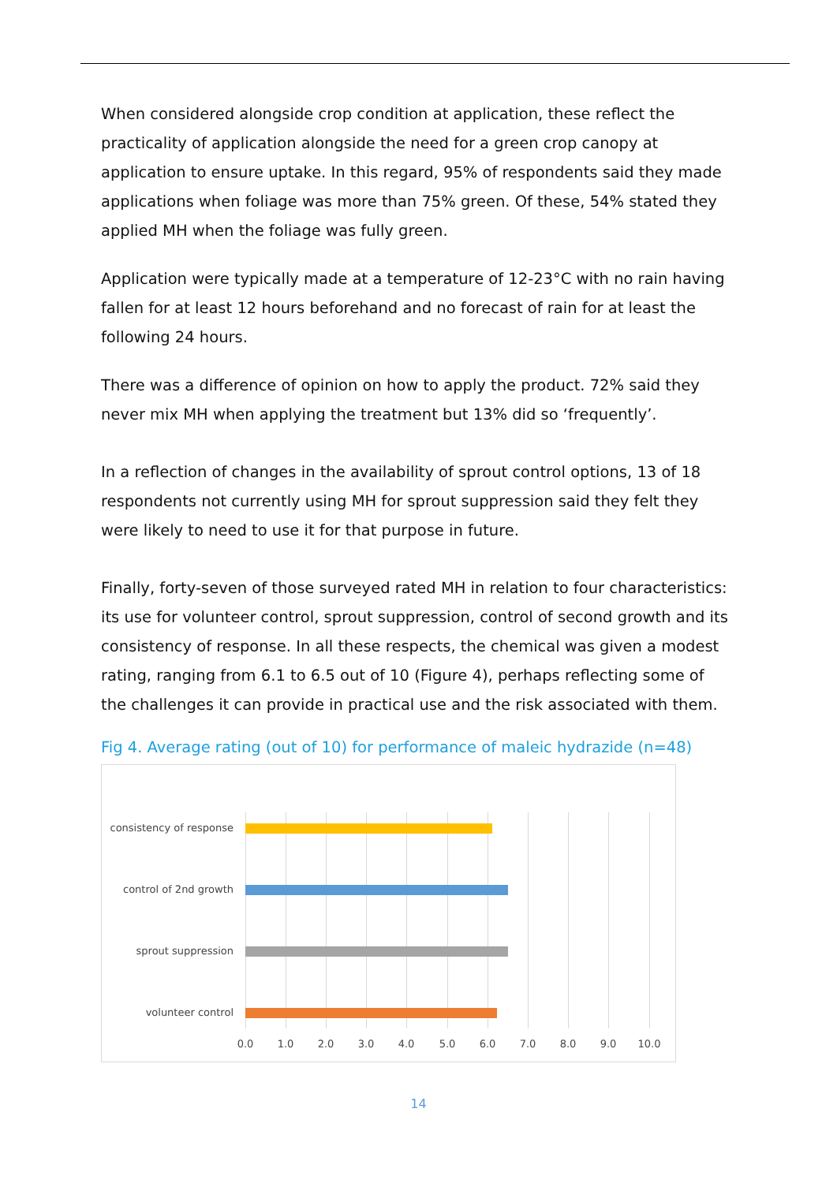When considered alongside crop condition at application, these reflect the practicality of application alongside the need for a green crop canopy at application to ensure uptake. In this regard, 95% of respondents said they made applications when foliage was more than 75% green. Of these, 54% stated they applied MH when the foliage was fully green.
Application were typically made at a temperature of 12-23°C with no rain having fallen for at least 12 hours beforehand and no forecast of rain for at least the following 24 hours.
There was a difference of opinion on how to apply the product. 72% said they never mix MH when applying the treatment but 13% did so ‘frequently’.
In a reflection of changes in the availability of sprout control options, 13 of 18 respondents not currently using MH for sprout suppression said they felt they were likely to need to use it for that purpose in future.
Finally, forty-seven of those surveyed rated MH in relation to four characteristics: its use for volunteer control, sprout suppression, control of second growth and its consistency of response. In all these respects, the chemical was given a modest rating, ranging from 6.1 to 6.5 out of 10 (Figure 4), perhaps reflecting some of the challenges it can provide in practical use and the risk associated with them.
Fig 4. Average rating (out of 10) for performance of maleic hydrazide (n=48)
consistency of response
control of 2nd growth
sprout suppression
volunteer control
0.0 1.0 2.0 3.0 4.0 5.0 6.0 7.0 8.0 9.0 10.0
14